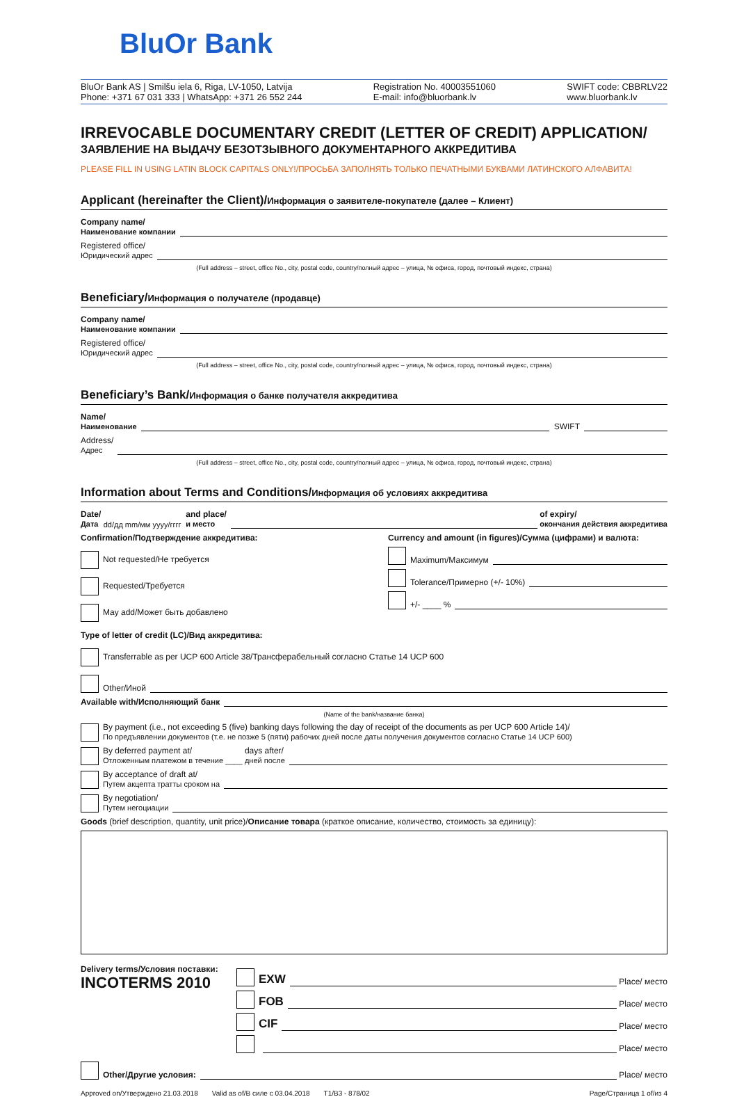BluOr Bank
BluOr Bank AS | Smilšu iela 6, Riga, LV-1050, Latvija
Phone: +371 67 031 333 | WhatsApp: +371 26 552 244
Registration No. 40003551060
E-mail: info@bluorbank.lv
SWIFT code: CBBRLV22
www.bluorbank.lv
IRREVOCABLE DOCUMENTARY CREDIT (LETTER OF CREDIT) APPLICATION/
ЗАЯВЛЕНИЕ НА ВЫДАЧУ БЕЗОТЗЫВНОГО ДОКУМЕНТАРНОГО АККРЕДИТИВА
PLEASE FILL IN USING LATIN BLOCK CAPITALS ONLY!/ПРОСЬБА ЗАПОЛНЯТЬ ТОЛЬКО ПЕЧАТНЫМИ БУКВАМИ ЛАТИНСКОГО АЛФАВИТА!
Applicant (hereinafter the Client)/Информация о заявителе-покупателе (далее – Клиент)
Company name/
Наименование компании
Registered office/
Юридический адрес
(Full address – street, office No., city, postal code, country/полный адрес – улица, № офиса, город, почтовый индекс, страна)
Beneficiary/Информация о получателе (продавце)
Company name/
Наименование компании
Registered office/
Юридический адрес
(Full address – street, office No., city, postal code, country/полный адрес – улица, № офиса, город, почтовый индекс, страна)
Beneficiary’s Bank/Информация о банке получателя аккредитива
Name/
Наименование
SWIFT
Address/
Адрес
(Full address – street, office No., city, postal code, country/полный адрес – улица, № офиса, город, почтовый индекс, страна)
Information about Terms and Conditions/Информация об условиях аккредитива
Date/
Дата dd/дд mm/мм yyyy/гггг and place/
и место
of expiry/
окончания действия аккредитива
Confirmation/Подтверждение аккредитива:
Not requested/Не требуется
Requested/Требуется
May add/Может быть добавлено
Currency and amount (in figures)/Сумма (цифрами) и валюта:
Maximum/Максимум
Tolerance/Примерно (+/- 10%)
+/- ____ %
Type of letter of credit (LC)/Вид аккредитива:
Transferrable as per UCP 600 Article 38/Трансферабельный согласно Статье 14 UCP 600
Other/Иной
Available with/Исполняющий банк
(Name of the bank/название банка)
By payment (i.e., not exceeding 5 (five) banking days following the day of receipt of the documents as per UCP 600 Article 14)/
По предъявлении документов (т.е. не позже 5 (пяти) рабочих дней после даты получения документов согласно Статье 14 UCP 600)
By deferred payment at/
Отложенным платежом в течение ____ days after/
дней после
By acceptance of draft at/
Путем акцепта тратты сроком на
By negotiation/
Путем негоциации
Goods (brief description, quantity, unit price)/Описание товара (краткое описание, количество, стоимость за единицу):
Delivery terms/Условия поставки:
INCOTERMS 2010
EXW
Place/ место
FOB
Place/ место
CIF
Place/ место
Place/ место
Other/Другие условия:
Place/ место
Approved on/Утверждено 21.03.2018 Valid as of/В силе с 03.04.2018 T1/B3 - 878/02 Page/Страница 1 of/из 4